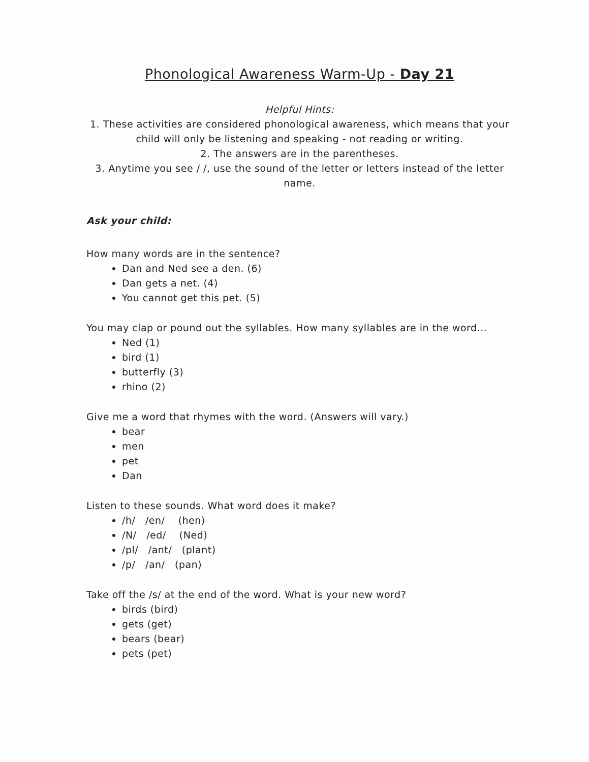Phonological Awareness Warm-Up - Day 21
Helpful Hints:
1. These activities are considered phonological awareness, which means that your child will only be listening and speaking - not reading or writing.
2. The answers are in the parentheses.
3. Anytime you see / /, use the sound of the letter or letters instead of the letter name.
Ask your child:
How many words are in the sentence?
Dan and Ned see a den. (6)
Dan gets a net. (4)
You cannot get this pet. (5)
You may clap or pound out the syllables. How many syllables are in the word...
Ned (1)
bird (1)
butterfly (3)
rhino (2)
Give me a word that rhymes with the word. (Answers will vary.)
bear
men
pet
Dan
Listen to these sounds. What word does it make?
/h/ /en/ (hen)
/N/ /ed/ (Ned)
/pl/ /ant/ (plant)
/p/ /an/ (pan)
Take off the /s/ at the end of the word. What is your new word?
birds (bird)
gets (get)
bears (bear)
pets (pet)